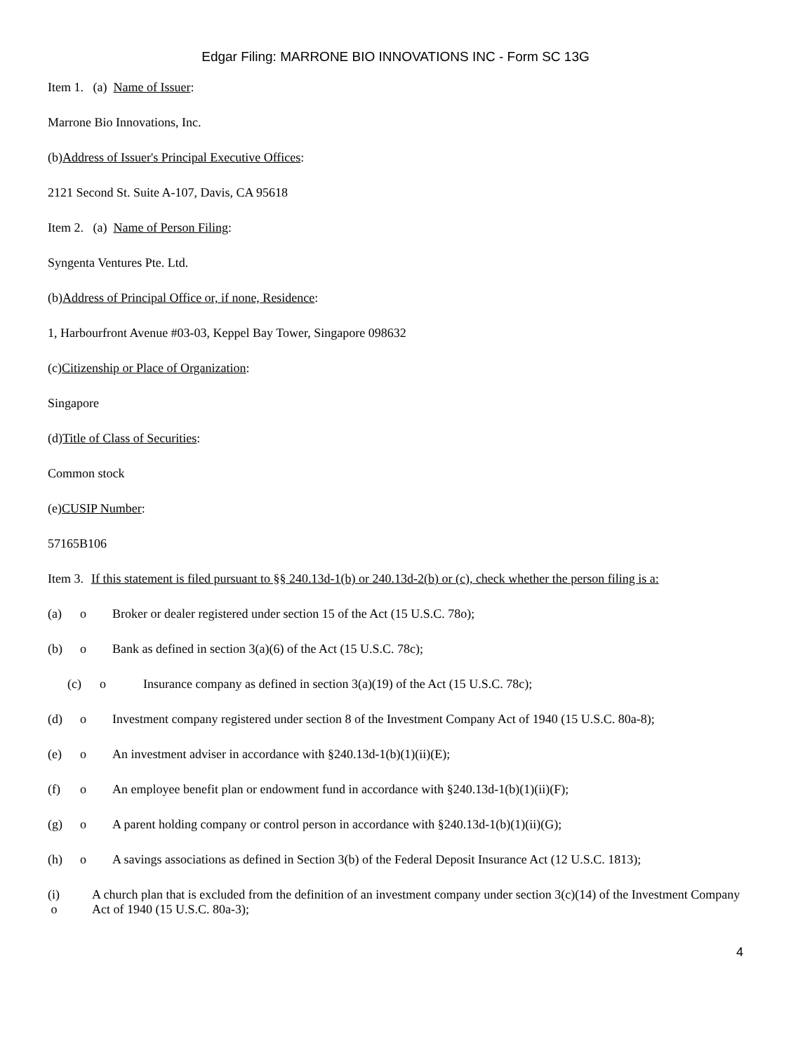Edgar Filing: MARRONE BIO INNOVATIONS INC - Form SC 13G
Item 1. (a) Name of Issuer:
Marrone Bio Innovations, Inc.
(b)Address of Issuer's Principal Executive Offices:
2121 Second St. Suite A-107, Davis, CA 95618
Item 2. (a) Name of Person Filing:
Syngenta Ventures Pte. Ltd.
(b)Address of Principal Office or, if none, Residence:
1, Harbourfront Avenue #03-03, Keppel Bay Tower, Singapore 098632
(c)Citizenship or Place of Organization:
Singapore
(d)Title of Class of Securities:
Common stock
(e)CUSIP Number:
57165B106
Item 3.
If this statement is filed pursuant to §§ 240.13d-1(b) or 240.13d-2(b) or (c), check whether the person filing is a:
(a) o Broker or dealer registered under section 15 of the Act (15 U.S.C. 78o);
(b) o Bank as defined in section 3(a)(6) of the Act (15 U.S.C. 78c);
(c) o Insurance company as defined in section 3(a)(19) of the Act (15 U.S.C. 78c);
(d) o Investment company registered under section 8 of the Investment Company Act of 1940 (15 U.S.C. 80a-8);
(e) o An investment adviser in accordance with §240.13d-1(b)(1)(ii)(E);
(f) o An employee benefit plan or endowment fund in accordance with §240.13d-1(b)(1)(ii)(F);
(g) o A parent holding company or control person in accordance with §240.13d-1(b)(1)(ii)(G);
(h) o A savings associations as defined in Section 3(b) of the Federal Deposit Insurance Act (12 U.S.C. 1813);
(i)
o
A church plan that is excluded from the definition of an investment company under section 3(c)(14) of the Investment Company Act of 1940 (15 U.S.C. 80a-3);
4